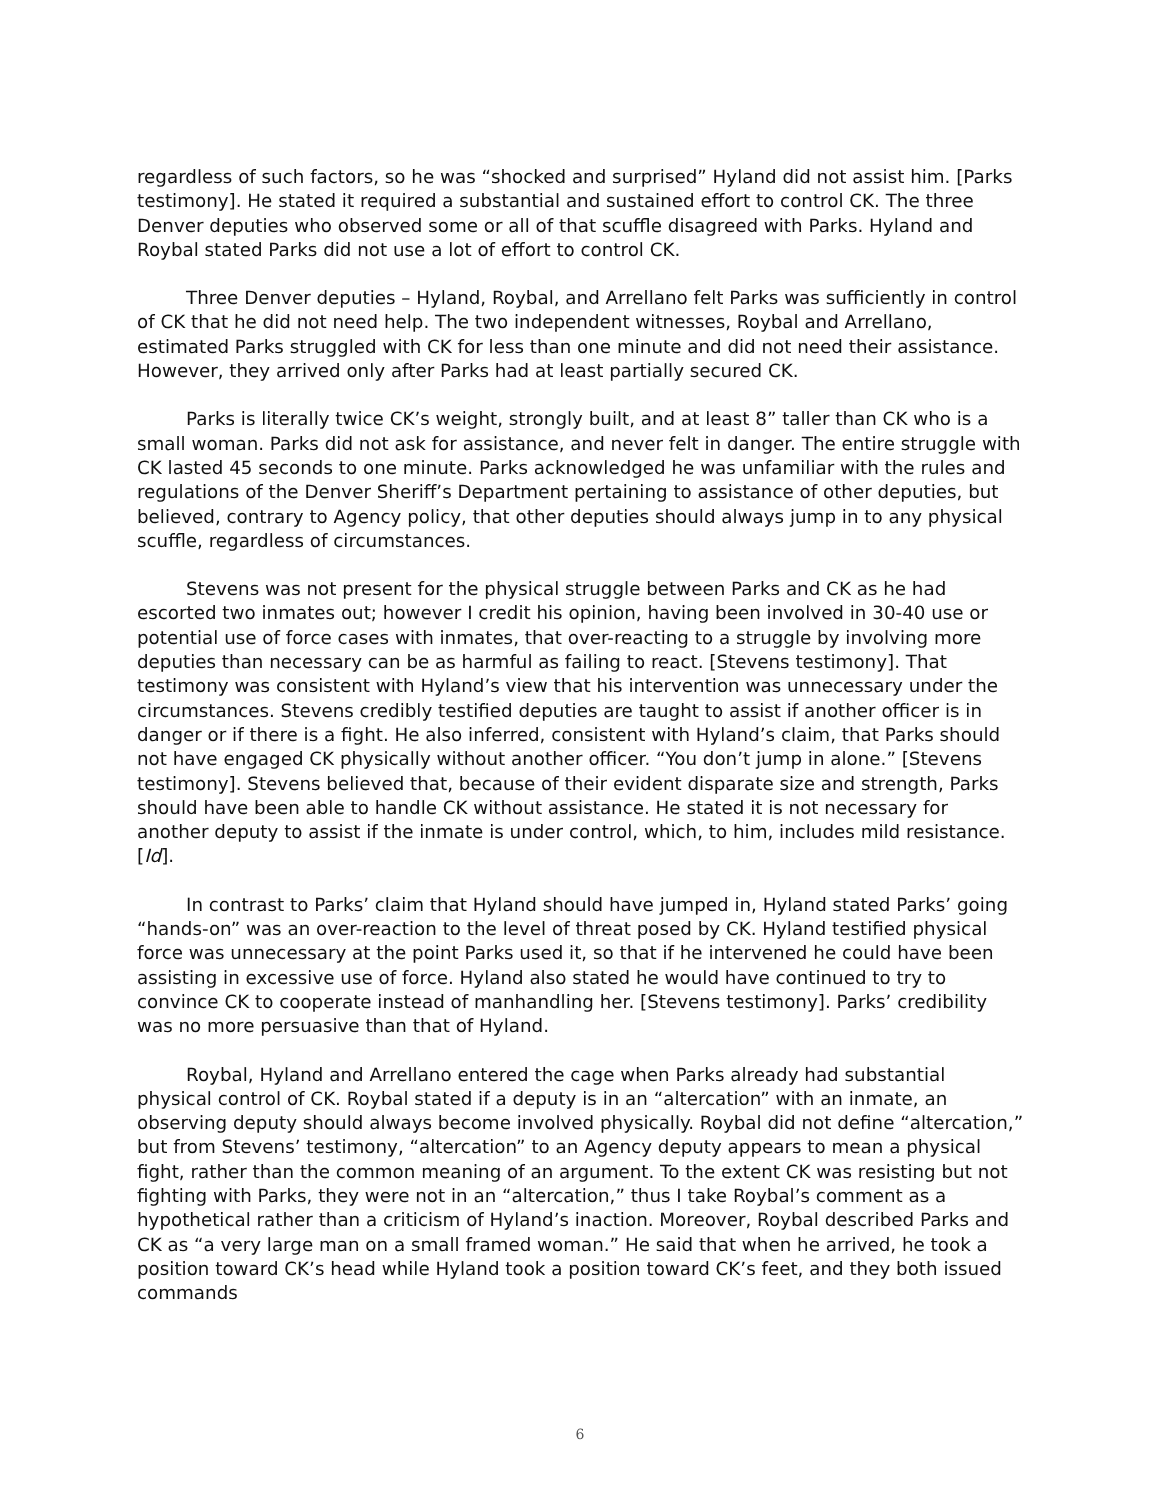regardless of such factors, so he was “shocked and surprised” Hyland did not assist him. [Parks testimony]. He stated it required a substantial and sustained effort to control CK. The three Denver deputies who observed some or all of that scuffle disagreed with Parks. Hyland and Roybal stated Parks did not use a lot of effort to control CK.
Three Denver deputies – Hyland, Roybal, and Arrellano felt Parks was sufficiently in control of CK that he did not need help. The two independent witnesses, Roybal and Arrellano, estimated Parks struggled with CK for less than one minute and did not need their assistance. However, they arrived only after Parks had at least partially secured CK.
Parks is literally twice CK’s weight, strongly built, and at least 8” taller than CK who is a small woman. Parks did not ask for assistance, and never felt in danger. The entire struggle with CK lasted 45 seconds to one minute. Parks acknowledged he was unfamiliar with the rules and regulations of the Denver Sheriff’s Department pertaining to assistance of other deputies, but believed, contrary to Agency policy, that other deputies should always jump in to any physical scuffle, regardless of circumstances.
Stevens was not present for the physical struggle between Parks and CK as he had escorted two inmates out; however I credit his opinion, having been involved in 30-40 use or potential use of force cases with inmates, that over-reacting to a struggle by involving more deputies than necessary can be as harmful as failing to react. [Stevens testimony]. That testimony was consistent with Hyland’s view that his intervention was unnecessary under the circumstances. Stevens credibly testified deputies are taught to assist if another officer is in danger or if there is a fight. He also inferred, consistent with Hyland’s claim, that Parks should not have engaged CK physically without another officer. “You don’t jump in alone.” [Stevens testimony]. Stevens believed that, because of their evident disparate size and strength, Parks should have been able to handle CK without assistance. He stated it is not necessary for another deputy to assist if the inmate is under control, which, to him, includes mild resistance. [Id].
In contrast to Parks’ claim that Hyland should have jumped in, Hyland stated Parks’ going “hands-on” was an over-reaction to the level of threat posed by CK. Hyland testified physical force was unnecessary at the point Parks used it, so that if he intervened he could have been assisting in excessive use of force. Hyland also stated he would have continued to try to convince CK to cooperate instead of manhandling her. [Stevens testimony]. Parks’ credibility was no more persuasive than that of Hyland.
Roybal, Hyland and Arrellano entered the cage when Parks already had substantial physical control of CK. Roybal stated if a deputy is in an “altercation” with an inmate, an observing deputy should always become involved physically. Roybal did not define “altercation,” but from Stevens’ testimony, “altercation” to an Agency deputy appears to mean a physical fight, rather than the common meaning of an argument. To the extent CK was resisting but not fighting with Parks, they were not in an “altercation,” thus I take Roybal’s comment as a hypothetical rather than a criticism of Hyland’s inaction. Moreover, Roybal described Parks and CK as “a very large man on a small framed woman.” He said that when he arrived, he took a position toward CK’s head while Hyland took a position toward CK’s feet, and they both issued commands
6